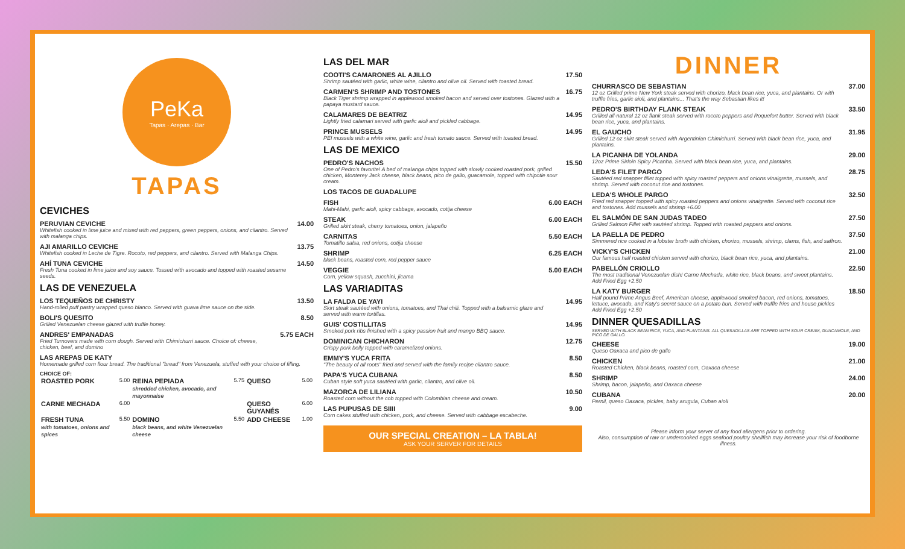PeKa
Tapas · Arepas · Bar
TAPAS
CEVICHES
PERUVIAN CEVICHE
Whitefish cooked in lime juice and mixed with red peppers, green peppers, onions, and cilantro. Served with malanga chips.
14.00
AJI AMARILLO CEVICHE
Whitefish cooked in Leche de Tigre. Rocoto, red peppers, and cilantro. Served with Malanga Chips.
13.75
AHÍ TUNA CEVICHE
Fresh Tuna cooked in lime juice and soy sauce. Tossed with avocado and topped with roasted sesame seeds.
14.50
LAS DE VENEZUELA
LOS TEQUEÑOS DE CHRISTY
Hand-rolled puff pastry wrapped queso blanco. Served with guava lime sauce on the side.
13.50
BOLI'S QUESITO
Grilled Venezuelan cheese glazed with truffle honey.
8.50
ANDRES' EMPANADAS
Fried Turnovers made with corn dough. Served with Chimichurri sauce. Choice of: cheese, chicken, beef, and domino
5.75 EACH
LAS AREPAS DE KATY
Homemade grilled corn flour bread. The traditional "bread" from Venezuela, stuffed with your choice of filling.
CHOICE OF:
| ROASTED PORK | 5.00 | REINA PEPIADA shredded chicken, avocado, and mayonnaise | 5.75 | QUESO | 5.00 |
| CARNE MECHADA | 6.00 | | | QUESO GUYANÉS | 6.00 |
| FRESH TUNA with tomatoes, onions and spices | 5.50 | DOMINO black beans, and white Venezuelan cheese | 5.50 | ADD CHEESE | 1.00 |
LAS DEL MAR
COOTI'S CAMARONES AL AJILLO
Shrimp sautéed with garlic, white wine, cilantro and olive oil. Served with toasted bread.
17.50
CARMEN'S SHRIMP AND TOSTONES
Black Tiger shrimp wrapped in applewood smoked bacon and served over tostones. Glazed with a papaya mustard sauce.
16.75
CALAMARES DE BEATRIZ
Lightly fried calamari served with garlic aioli and pickled cabbage.
14.95
PRINCE MUSSELS
PEI mussels with a white wine, garlic and fresh tomato sauce. Served with toasted bread.
14.95
LAS DE MEXICO
PEDRO'S NACHOS
One of Pedro's favorite! A bed of malanga chips topped with slowly cooked roasted pork, grilled chicken, Monterey Jack cheese, black beans, pico de gallo, guacamole, topped with chipotle sour cream.
15.50
LOS TACOS DE GUADALUPE
FISH
Mahi-Mahi, garlic aioli, spicy cabbage, avocado, cotija cheese
6.00 EACH
STEAK
Grilled skirt steak, cherry tomatoes, onion, jalapeño
6.00 EACH
CARNITAS
Tomatillo salsa, red onions, cotija cheese
5.50 EACH
SHRIMP
black beans, roasted corn, red pepper sauce
6.25 EACH
VEGGIE
Corn, yellow squash, zucchini, jicama
5.00 EACH
LAS VARIADITAS
LA FALDA DE YAYI
Skirt steak sautéed with onions, tomatoes, and Thai chili. Topped with a balsamic glaze and served with warm tortillas.
14.95
GUIS' COSTILLITAS
Smoked pork ribs finished with a spicy passion fruit and mango BBQ sauce.
14.95
DOMINICAN CHICHARON
Crispy pork belly topped with caramelized onions.
12.75
EMMY'S YUCA FRITA
"The beauty of all roots" fried and served with the family recipe cilantro sauce.
8.50
PAPA'S YUCA CUBANA
Cuban style soft yuca sautéed with garlic, cilantro, and olive oil.
8.50
MAZORCA DE LILIANA
Roasted corn without the cob topped with Colombian cheese and cream.
10.50
LAS PUPUSAS DE SIIII
Corn cakes stuffed with chicken, pork, and cheese. Served with cabbage escabeche.
9.00
OUR SPECIAL CREATION – LA TABLA!
ASK YOUR SERVER FOR DETAILS
DINNER
CHURRASCO DE SEBASTIAN
12 oz Grilled prime New York steak served with chorizo, black bean rice, yuca, and plantains. Or with truffle fries, garlic aioli, and plantains... That's the way Sebastian likes it!
37.00
PEDRO'S BIRTHDAY FLANK STEAK
Grilled all-natural 12 oz flank steak served with rocoto peppers and Roquefort butter. Served with black bean rice, yuca, and plantains.
33.50
EL GAUCHO
Grilled 12 oz skirt steak served with Argentinian Chimichurri. Served with black bean rice, yuca, and plantains.
31.95
LA PICANHA DE YOLANDA
12oz Prime Sirloin Spicy Picanha. Served with black bean rice, yuca, and plantains.
29.00
LEDA'S FILET PARGO
Sautéed red snapper fillet topped with spicy roasted peppers and onions vinaigrette, mussels, and shrimp. Served with coconut rice and tostones.
28.75
LEDA'S WHOLE PARGO
Fried red snapper topped with spicy roasted peppers and onions vinaigrette. Served with coconut rice and tostones. Add mussels and shrimp +6.00
32.50
EL SALMÓN DE SAN JUDAS TADEO
Grilled Salmon Fillet with sautéed shrimp. Topped with roasted peppers and onions.
27.50
LA PAELLA DE PEDRO
Simmered rice cooked in a lobster broth with chicken, chorizo, mussels, shrimp, clams, fish, and saffron.
37.50
VICKY'S CHICKEN
Our famous half roasted chicken served with chorizo, black bean rice, yuca, and plantains.
21.00
PABELLÓN CRIOLLO
The most traditional Venezuelan dish! Carne Mechada, white rice, black beans, and sweet plantains. Add Fried Egg +2.50
22.50
LA KATY BURGER
Half pound Prime Angus Beef, American cheese, applewood smoked bacon, red onions, tomatoes, lettuce, avocado, and Katy's secret sauce on a potato bun. Served with truffle fries and house pickles Add Fried Egg +2.50
18.50
DINNER QUESADILLAS
SERVED WITH BLACK BEAN RICE, YUCA, AND PLANTAINS. ALL QUESADILLAS ARE TOPPED WITH SOUR CREAM, GUACAMOLE, AND PICO DE GALLO.
CHEESE
Queso Oaxaca and pico de gallo
19.00
CHICKEN
Roasted Chicken, black beans, roasted corn, Oaxaca cheese
21.00
SHRIMP
Shrimp, bacon, jalapeño, and Oaxaca cheese
24.00
CUBANA
Pernil, queso Oaxaca, pickles, baby arugula, Cuban aioli
20.00
Please inform your server of any food allergens prior to ordering.
Also, consumption of raw or undercooked eggs seafood poultry shellfish may increase your risk of foodborne illness.